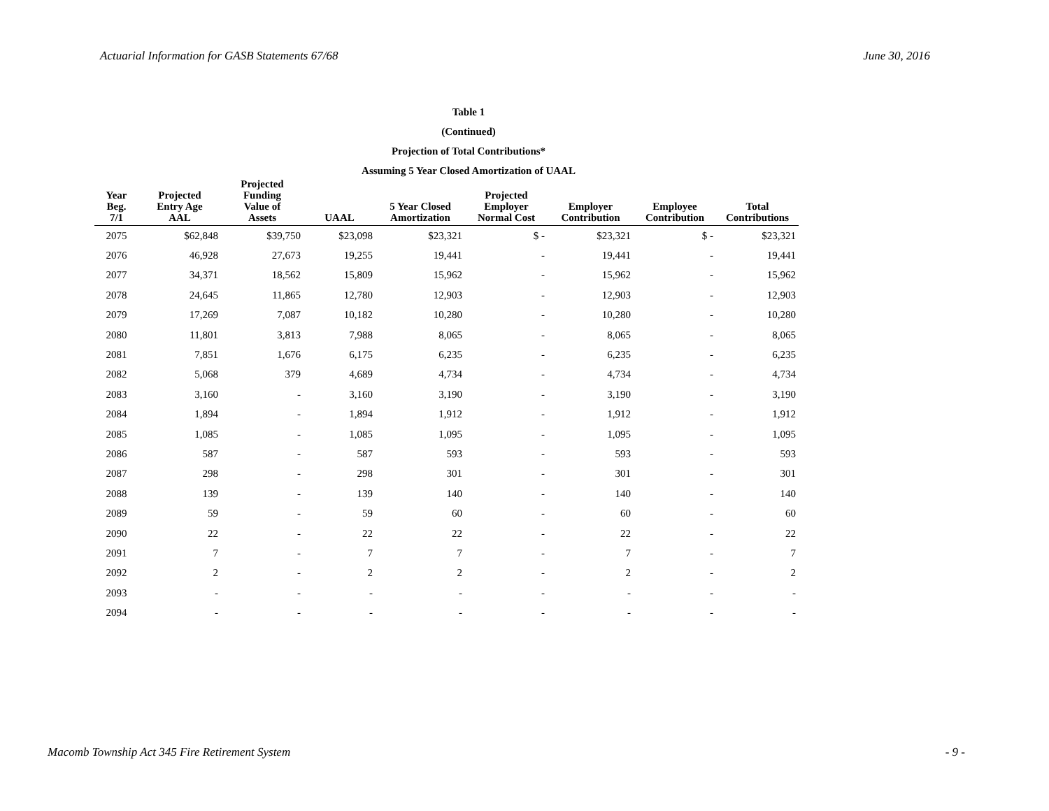Actuarial Information for GASB Statements 67/68 June 30, 2016
Table 1
(Continued)
Projection of Total Contributions*
Assuming 5 Year Closed Amortization of UAAL
| Year Beg. 7/1 | Projected Entry Age AAL | Projected Funding Value of Assets | UAAL | 5 Year Closed Amortization | Projected Employer Normal Cost | Employer Contribution | Employee Contribution | Total Contributions |
| --- | --- | --- | --- | --- | --- | --- | --- | --- |
| 2075 | $62,848 | $39,750 | $23,098 | $23,321 | $ - | $23,321 | $ - | $23,321 |
| 2076 | 46,928 | 27,673 | 19,255 | 19,441 | - | 19,441 | - | 19,441 |
| 2077 | 34,371 | 18,562 | 15,809 | 15,962 | - | 15,962 | - | 15,962 |
| 2078 | 24,645 | 11,865 | 12,780 | 12,903 | - | 12,903 | - | 12,903 |
| 2079 | 17,269 | 7,087 | 10,182 | 10,280 | - | 10,280 | - | 10,280 |
| 2080 | 11,801 | 3,813 | 7,988 | 8,065 | - | 8,065 | - | 8,065 |
| 2081 | 7,851 | 1,676 | 6,175 | 6,235 | - | 6,235 | - | 6,235 |
| 2082 | 5,068 | 379 | 4,689 | 4,734 | - | 4,734 | - | 4,734 |
| 2083 | 3,160 | - | 3,160 | 3,190 | - | 3,190 | - | 3,190 |
| 2084 | 1,894 | - | 1,894 | 1,912 | - | 1,912 | - | 1,912 |
| 2085 | 1,085 | - | 1,085 | 1,095 | - | 1,095 | - | 1,095 |
| 2086 | 587 | - | 587 | 593 | - | 593 | - | 593 |
| 2087 | 298 | - | 298 | 301 | - | 301 | - | 301 |
| 2088 | 139 | - | 139 | 140 | - | 140 | - | 140 |
| 2089 | 59 | - | 59 | 60 | - | 60 | - | 60 |
| 2090 | 22 | - | 22 | 22 | - | 22 | - | 22 |
| 2091 | 7 | - | 7 | 7 | - | 7 | - | 7 |
| 2092 | 2 | - | 2 | 2 | - | 2 | - | 2 |
| 2093 | - | - | - | - | - | - | - | - |
| 2094 | - | - | - | - | - | - | - | - |
Macomb Township Act 345 Fire Retirement System - 9 -